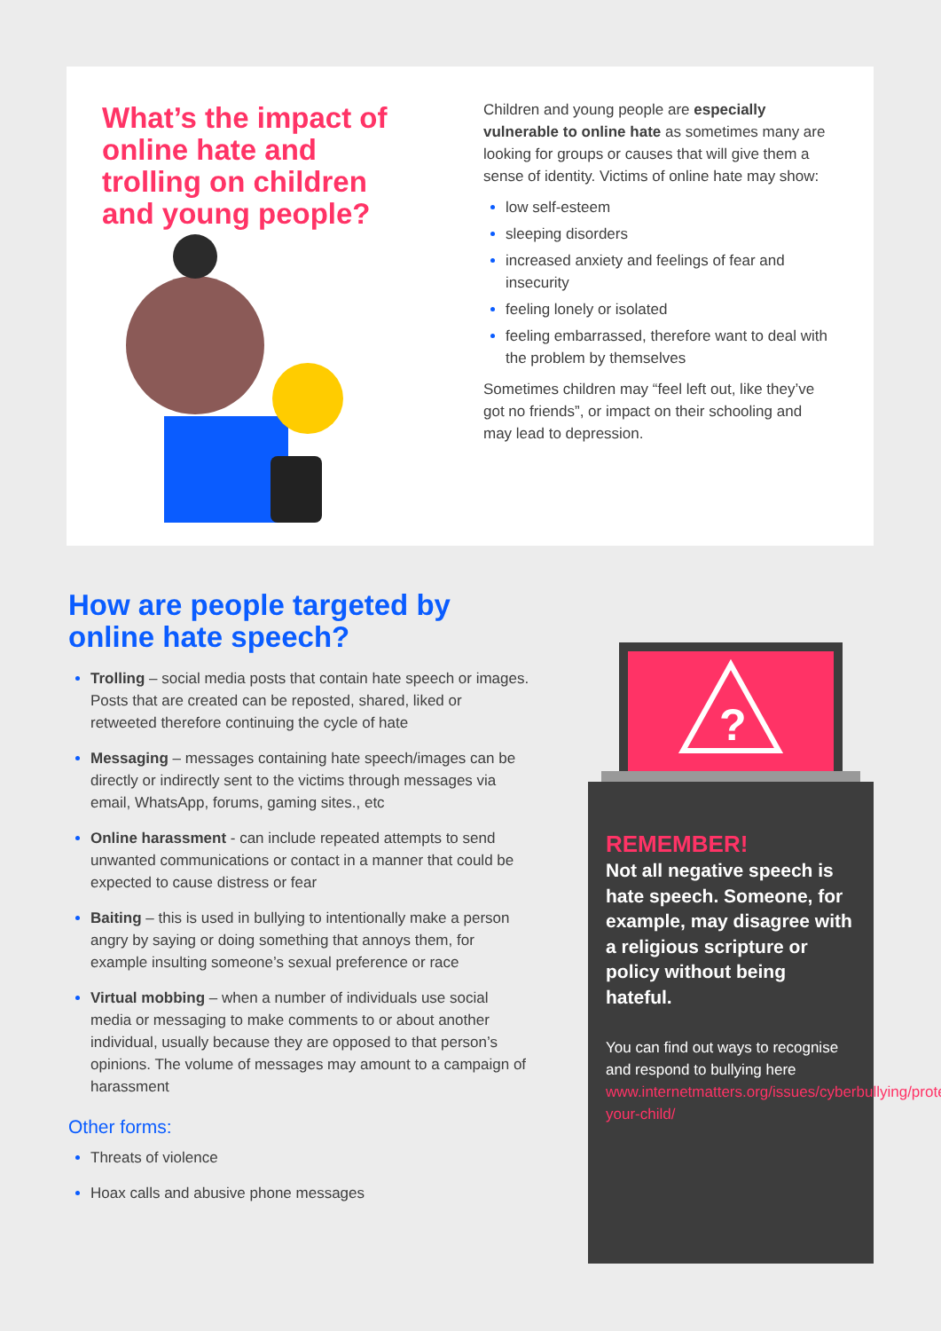What’s the impact of online hate and trolling on children and young people?
Children and young people are especially vulnerable to online hate as sometimes many are looking for groups or causes that will give them a sense of identity. Victims of online hate may show:
low self-esteem
sleeping disorders
increased anxiety and feelings of fear and insecurity
feeling lonely or isolated
feeling embarrassed, therefore want to deal with the problem by themselves
Sometimes children may “feel left out, like they’ve got no friends”, or impact on their schooling and may lead to depression.
How are people targeted by online hate speech?
Trolling – social media posts that contain hate speech or images. Posts that are created can be reposted, shared, liked or retweeted therefore continuing the cycle of hate
Messaging – messages containing hate speech/images can be directly or indirectly sent to the victims through messages via email, WhatsApp, forums, gaming sites., etc
Online harassment - can include repeated attempts to send unwanted communications or contact in a manner that could be expected to cause distress or fear
Baiting – this is used in bullying to intentionally make a person angry by saying or doing something that annoys them, for example insulting someone’s sexual preference or race
Virtual mobbing – when a number of individuals use social media or messaging to make comments to or about another individual, usually because they are opposed to that person’s opinions. The volume of messages may amount to a campaign of harassment
Other forms:
Threats of violence
Hoax calls and abusive phone messages
?
REMEMBER!
Not all negative speech is hate speech. Someone, for example, may disagree with a religious scripture or policy without being hateful.
You can find out ways to recognise and respond to bullying here www.internetmatters.org/issues/cyberbullying/protect-your-child/